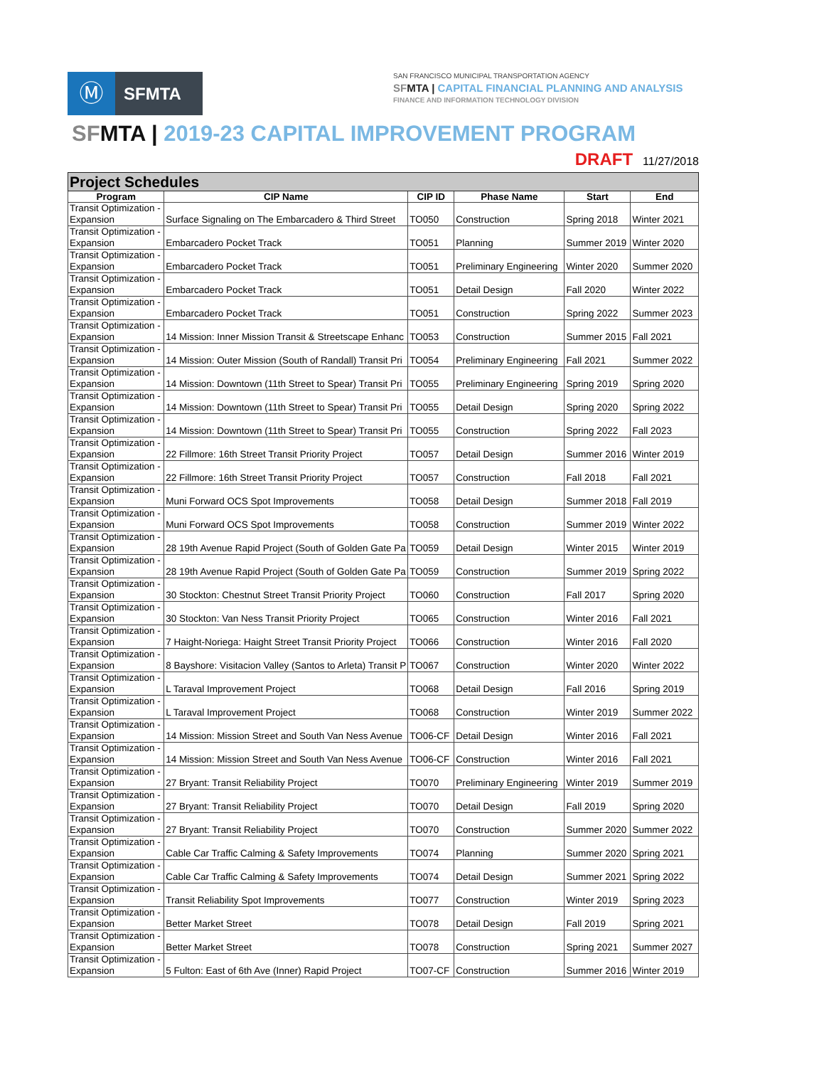Ⓜ
SFMTA
SAN FRANCISCO MUNICIPAL TRANSPORTATION AGENCY
SF MTA | CAPITAL FINANCIAL PLANNING AND ANALYSIS
FINANCE AND INFORMATION TECHNOLOGY DIVISION
SF MTA | 2019-23 CAPITAL IMPROVEMENT PROGRAM
DRAFT 11/27/2018
| Project Schedules | | | | | |
| --- | --- | --- | --- | --- | --- |
| Program | CIP Name | CIP ID | Phase Name | Start | End |
| Transit Optimization - Expansion | Surface Signaling on The Embarcadero & Third Street | TO050 | Construction | Spring 2018 | Winter 2021 |
| Transit Optimization - Expansion | Embarcadero Pocket Track | TO051 | Planning | Summer 2019 | Winter 2020 |
| Transit Optimization - Expansion | Embarcadero Pocket Track | TO051 | Preliminary Engineering | Winter 2020 | Summer 2020 |
| Transit Optimization - Expansion | Embarcadero Pocket Track | TO051 | Detail Design | Fall 2020 | Winter 2022 |
| Transit Optimization - Expansion | Embarcadero Pocket Track | TO051 | Construction | Spring 2022 | Summer 2023 |
| Transit Optimization - Expansion | 14 Mission: Inner Mission Transit & Streetscape Enhanc | TO053 | Construction | Summer 2015 | Fall 2021 |
| Transit Optimization - Expansion | 14 Mission: Outer Mission (South of Randall) Transit Pri | TO054 | Preliminary Engineering | Fall 2021 | Summer 2022 |
| Transit Optimization - Expansion | 14 Mission: Downtown (11th Street to Spear) Transit Pri | TO055 | Preliminary Engineering | Spring 2019 | Spring 2020 |
| Transit Optimization - Expansion | 14 Mission: Downtown (11th Street to Spear) Transit Pri | TO055 | Detail Design | Spring 2020 | Spring 2022 |
| Transit Optimization - Expansion | 14 Mission: Downtown (11th Street to Spear) Transit Pri | TO055 | Construction | Spring 2022 | Fall 2023 |
| Transit Optimization - Expansion | 22 Fillmore: 16th Street Transit Priority Project | TO057 | Detail Design | Summer 2016 | Winter 2019 |
| Transit Optimization - Expansion | 22 Fillmore: 16th Street Transit Priority Project | TO057 | Construction | Fall 2018 | Fall 2021 |
| Transit Optimization - Expansion | Muni Forward OCS Spot Improvements | TO058 | Detail Design | Summer 2018 | Fall 2019 |
| Transit Optimization - Expansion | Muni Forward OCS Spot Improvements | TO058 | Construction | Summer 2019 | Winter 2022 |
| Transit Optimization - Expansion | 28 19th Avenue Rapid Project (South of Golden Gate Pa | TO059 | Detail Design | Winter 2015 | Winter 2019 |
| Transit Optimization - Expansion | 28 19th Avenue Rapid Project (South of Golden Gate Pa | TO059 | Construction | Summer 2019 | Spring 2022 |
| Transit Optimization - Expansion | 30 Stockton: Chestnut Street Transit Priority Project | TO060 | Construction | Fall 2017 | Spring 2020 |
| Transit Optimization - Expansion | 30 Stockton: Van Ness Transit Priority Project | TO065 | Construction | Winter 2016 | Fall 2021 |
| Transit Optimization - Expansion | 7 Haight-Noriega: Haight Street Transit Priority Project | TO066 | Construction | Winter 2016 | Fall 2020 |
| Transit Optimization - Expansion | 8 Bayshore: Visitacion Valley (Santos to Arleta) Transit P | TO067 | Construction | Winter 2020 | Winter 2022 |
| Transit Optimization - Expansion | L Taraval Improvement Project | TO068 | Detail Design | Fall 2016 | Spring 2019 |
| Transit Optimization - Expansion | L Taraval Improvement Project | TO068 | Construction | Winter 2019 | Summer 2022 |
| Transit Optimization - Expansion | 14 Mission: Mission Street and South Van Ness Avenue | TO06-CF | Detail Design | Winter 2016 | Fall 2021 |
| Transit Optimization - Expansion | 14 Mission: Mission Street and South Van Ness Avenue | TO06-CF | Construction | Winter 2016 | Fall 2021 |
| Transit Optimization - Expansion | 27 Bryant: Transit Reliability Project | TO070 | Preliminary Engineering | Winter 2019 | Summer 2019 |
| Transit Optimization - Expansion | 27 Bryant: Transit Reliability Project | TO070 | Detail Design | Fall 2019 | Spring 2020 |
| Transit Optimization - Expansion | 27 Bryant: Transit Reliability Project | TO070 | Construction | Summer 2020 | Summer 2022 |
| Transit Optimization - Expansion | Cable Car Traffic Calming & Safety Improvements | TO074 | Planning | Summer 2020 | Spring 2021 |
| Transit Optimization - Expansion | Cable Car Traffic Calming & Safety Improvements | TO074 | Detail Design | Summer 2021 | Spring 2022 |
| Transit Optimization - Expansion | Transit Reliability Spot Improvements | TO077 | Construction | Winter 2019 | Spring 2023 |
| Transit Optimization - Expansion | Better Market Street | TO078 | Detail Design | Fall 2019 | Spring 2021 |
| Transit Optimization - Expansion | Better Market Street | TO078 | Construction | Spring 2021 | Summer 2027 |
| Transit Optimization - Expansion | 5 Fulton: East of 6th Ave (Inner) Rapid Project | TO07-CF | Construction | Summer 2016 | Winter 2019 |